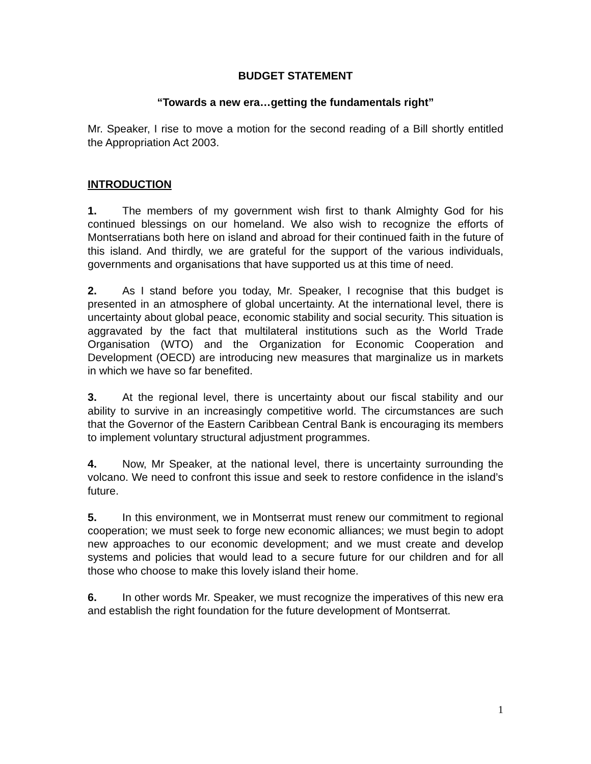BUDGET STATEMENT
“Towards a new era…getting the fundamentals right”
Mr. Speaker, I rise to move a motion for the second reading of a Bill shortly entitled the Appropriation Act 2003.
INTRODUCTION
1. The members of my government wish first to thank Almighty God for his continued blessings on our homeland. We also wish to recognize the efforts of Montserratians both here on island and abroad for their continued faith in the future of this island. And thirdly, we are grateful for the support of the various individuals, governments and organisations that have supported us at this time of need.
2. As I stand before you today, Mr. Speaker, I recognise that this budget is presented in an atmosphere of global uncertainty. At the international level, there is uncertainty about global peace, economic stability and social security. This situation is aggravated by the fact that multilateral institutions such as the World Trade Organisation (WTO) and the Organization for Economic Cooperation and Development (OECD) are introducing new measures that marginalize us in markets in which we have so far benefited.
3. At the regional level, there is uncertainty about our fiscal stability and our ability to survive in an increasingly competitive world. The circumstances are such that the Governor of the Eastern Caribbean Central Bank is encouraging its members to implement voluntary structural adjustment programmes.
4. Now, Mr Speaker, at the national level, there is uncertainty surrounding the volcano. We need to confront this issue and seek to restore confidence in the island’s future.
5. In this environment, we in Montserrat must renew our commitment to regional cooperation; we must seek to forge new economic alliances; we must begin to adopt new approaches to our economic development; and we must create and develop systems and policies that would lead to a secure future for our children and for all those who choose to make this lovely island their home.
6. In other words Mr. Speaker, we must recognize the imperatives of this new era and establish the right foundation for the future development of Montserrat.
1